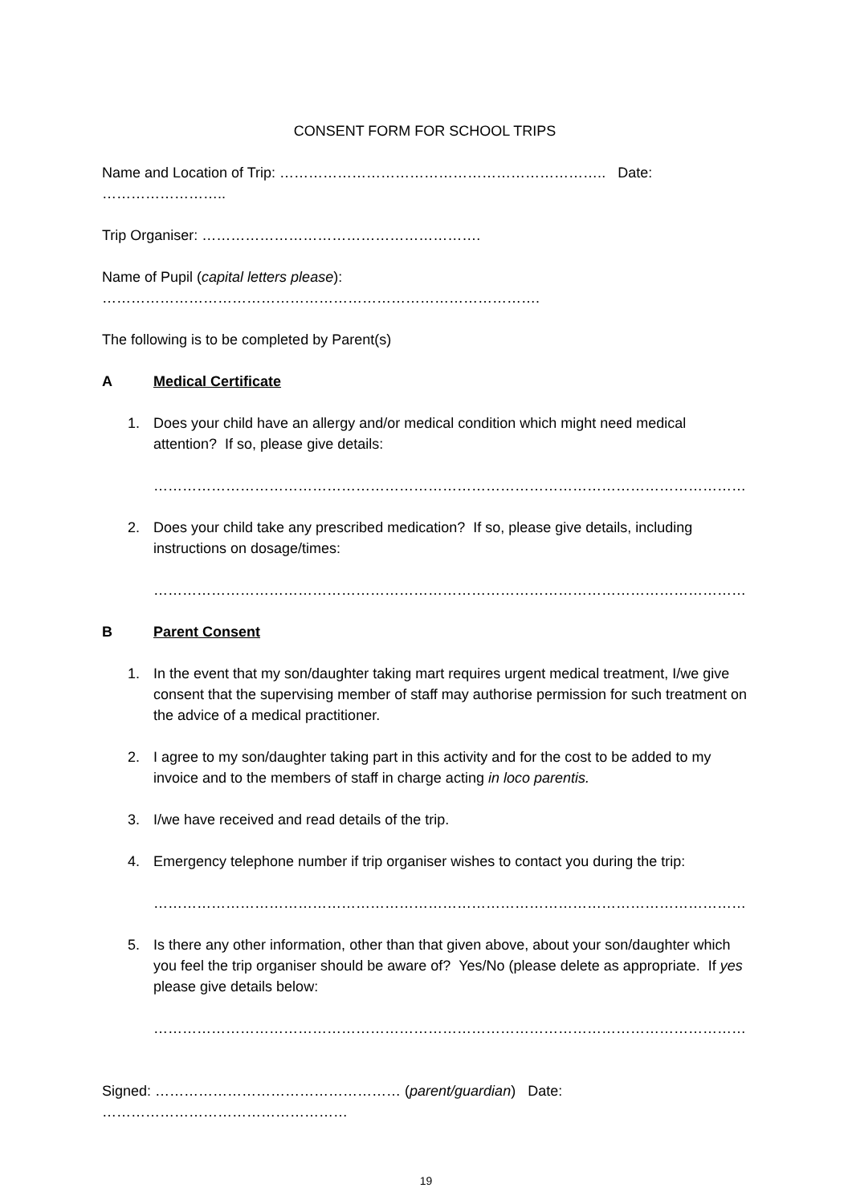CONSENT FORM FOR SCHOOL TRIPS
Name and Location of Trip: ………………………………………………………….. Date: ……………………..
Trip Organiser: ………………………………………………….
Name of Pupil (capital letters please): ……………………………………………………………………………….
The following is to be completed by Parent(s)
A Medical Certificate
1. Does your child have an allergy and/or medical condition which might need medical attention? If so, please give details:
…………………………………………………………………………………………………………………………….
2. Does your child take any prescribed medication? If so, please give details, including instructions on dosage/times:
………………………………………………………………………………………………………………………………
B Parent Consent
1. In the event that my son/daughter taking mart requires urgent medical treatment, I/we give consent that the supervising member of staff may authorise permission for such treatment on the advice of a medical practitioner.
2. I agree to my son/daughter taking part in this activity and for the cost to be added to my invoice and to the members of staff in charge acting in loco parentis.
3. I/we have received and read details of the trip.
4. Emergency telephone number if trip organiser wishes to contact you during the trip:
……………………………………………………………………………………………………………………………..
5. Is there any other information, other than that given above, about your son/daughter which you feel the trip organiser should be aware of? Yes/No (please delete as appropriate. If yes please give details below:
………………………………………………………………………………………………………………………………
Signed: …………………………………………… (parent/guardian) Date: ……………………………………………
19